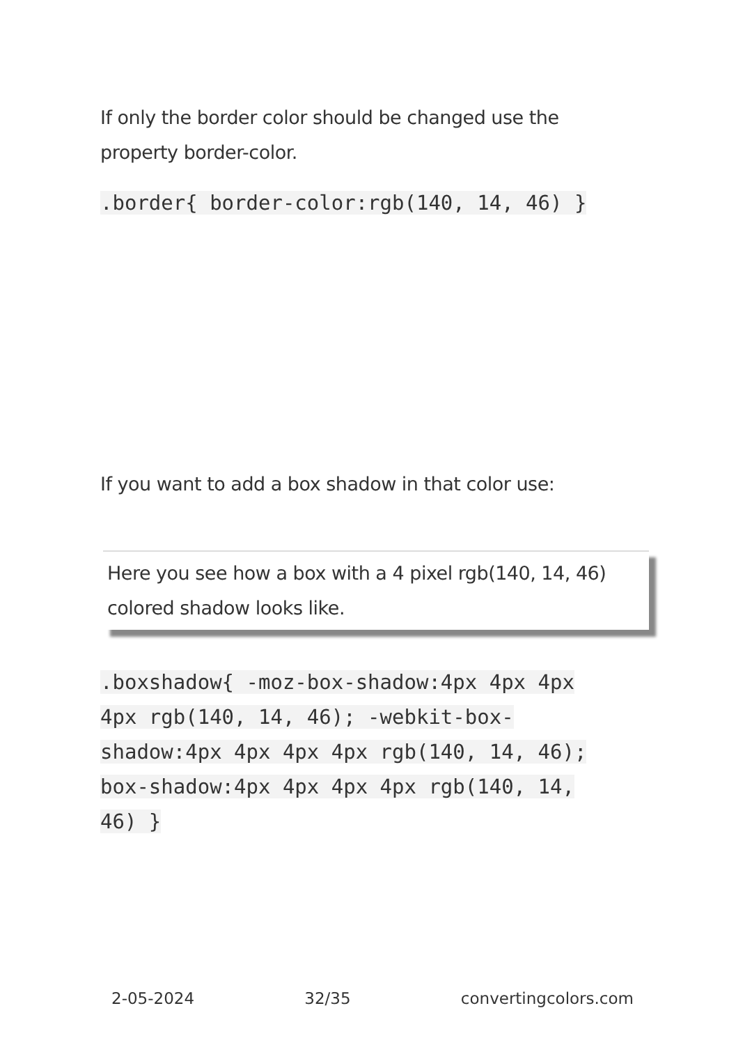If only the border color should be changed use the property border-color.
.border{ border-color:rgb(140, 14, 46) }
If you want to add a box shadow in that color use:
Here you see how a box with a 4 pixel rgb(140, 14, 46) colored shadow looks like.
.boxshadow{ -moz-box-shadow:4px 4px 4px 4px rgb(140, 14, 46); -webkit-box-shadow:4px 4px 4px 4px rgb(140, 14, 46); box-shadow:4px 4px 4px 4px rgb(140, 14, 46) }
2-05-2024 32/35 convertingcolors.com